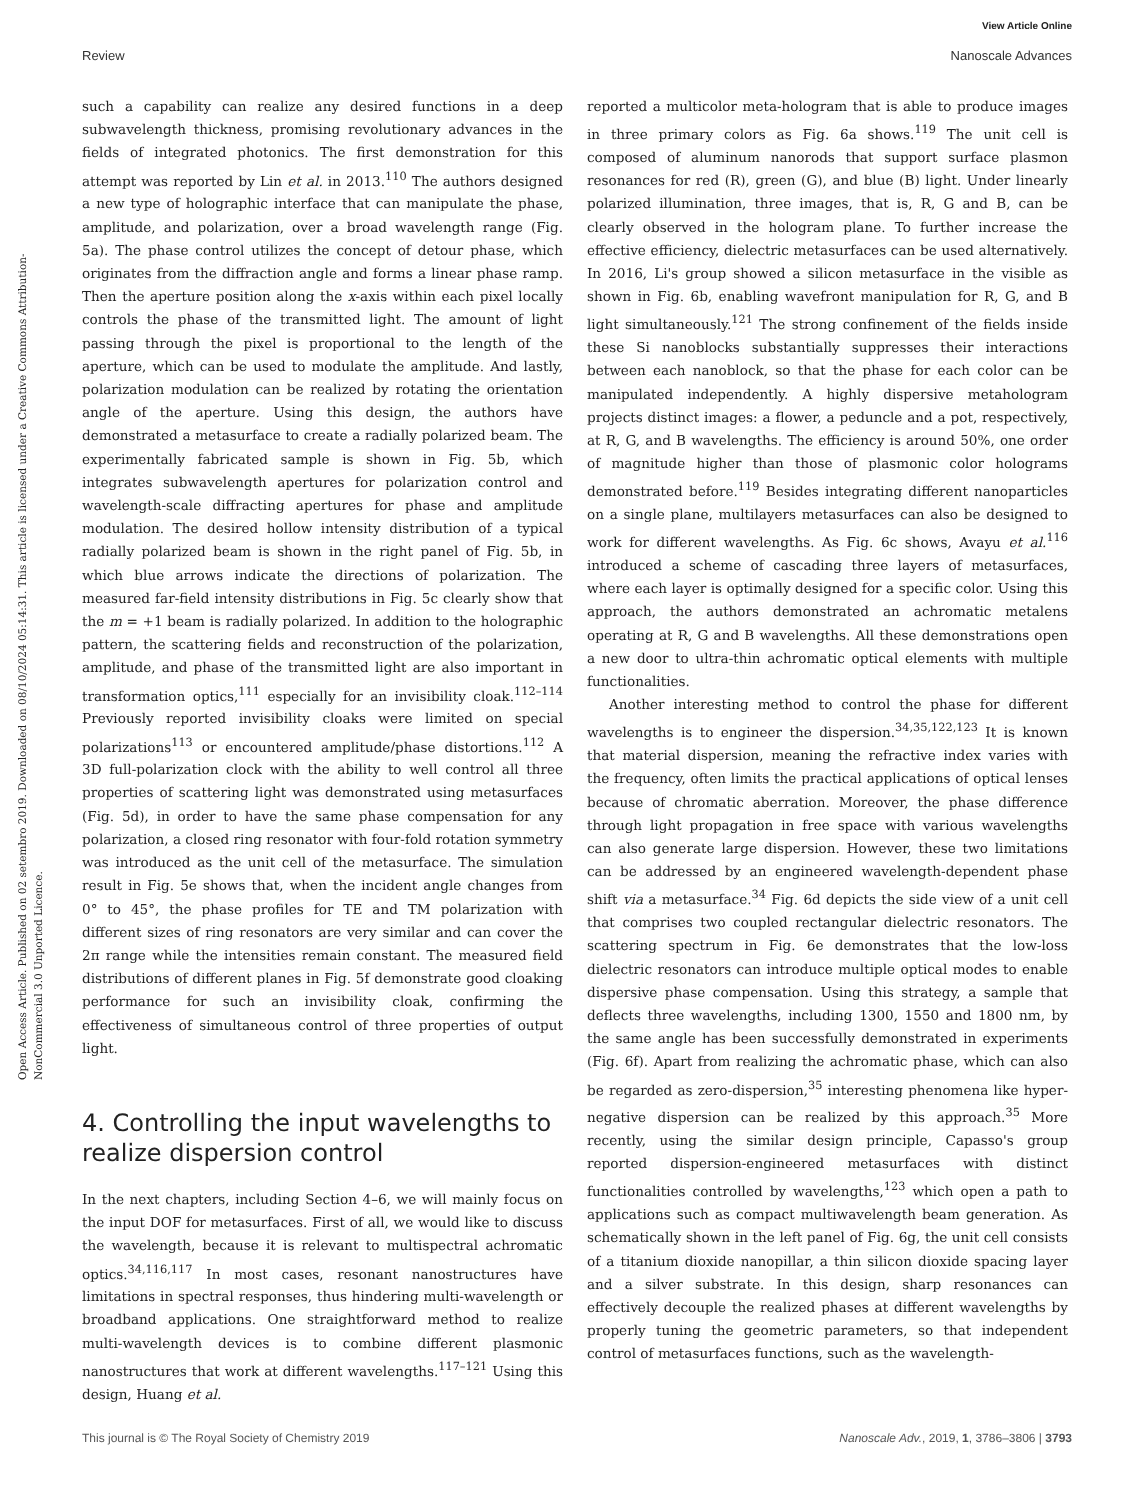View Article Online
Review Nanoscale Advances
Open Access Article. Published on 02 setembro 2019. Downloaded on 08/10/2024 05:14:31. This article is licensed under a Creative Commons Attribution-NonCommercial 3.0 Unported Licence.
such a capability can realize any desired functions in a deep subwavelength thickness, promising revolutionary advances in the fields of integrated photonics. The first demonstration for this attempt was reported by Lin et al. in 2013.<sup>110</sup> The authors designed a new type of holographic interface that can manipulate the phase, amplitude, and polarization, over a broad wavelength range (Fig. 5a). The phase control utilizes the concept of detour phase, which originates from the diffraction angle and forms a linear phase ramp. Then the aperture position along the x-axis within each pixel locally controls the phase of the transmitted light. The amount of light passing through the pixel is proportional to the length of the aperture, which can be used to modulate the amplitude. And lastly, polarization modulation can be realized by rotating the orientation angle of the aperture. Using this design, the authors have demonstrated a metasurface to create a radially polarized beam. The experimentally fabricated sample is shown in Fig. 5b, which integrates subwavelength apertures for polarization control and wavelength-scale diffracting apertures for phase and amplitude modulation. The desired hollow intensity distribution of a typical radially polarized beam is shown in the right panel of Fig. 5b, in which blue arrows indicate the directions of polarization. The measured far-field intensity distributions in Fig. 5c clearly show that the m = +1 beam is radially polarized. In addition to the holographic pattern, the scattering fields and reconstruction of the polarization, amplitude, and phase of the transmitted light are also important in transformation optics,<sup>111</sup> especially for an invisibility cloak.<sup>112–114</sup> Previously reported invisibility cloaks were limited on special polarizations<sup>113</sup> or encountered amplitude/phase distortions.<sup>112</sup> A 3D full-polarization clock with the ability to well control all three properties of scattering light was demonstrated using metasurfaces (Fig. 5d), in order to have the same phase compensation for any polarization, a closed ring resonator with four-fold rotation symmetry was introduced as the unit cell of the metasurface. The simulation result in Fig. 5e shows that, when the incident angle changes from 0° to 45°, the phase profiles for TE and TM polarization with different sizes of ring resonators are very similar and can cover the 2π range while the intensities remain constant. The measured field distributions of different planes in Fig. 5f demonstrate good cloaking performance for such an invisibility cloak, confirming the effectiveness of simultaneous control of three properties of output light.
4. Controlling the input wavelengths to realize dispersion control
In the next chapters, including Section 4–6, we will mainly focus on the input DOF for metasurfaces. First of all, we would like to discuss the wavelength, because it is relevant to multispectral achromatic optics.<sup>34,116,117</sup> In most cases, resonant nanostructures have limitations in spectral responses, thus hindering multi-wavelength or broadband applications. One straightforward method to realize multi-wavelength devices is to combine different plasmonic nanostructures that work at different wavelengths.<sup>117–121</sup> Using this design, Huang et al.
reported a multicolor meta-hologram that is able to produce images in three primary colors as Fig. 6a shows.<sup>119</sup> The unit cell is composed of aluminum nanorods that support surface plasmon resonances for red (R), green (G), and blue (B) light. Under linearly polarized illumination, three images, that is, R, G and B, can be clearly observed in the hologram plane. To further increase the effective efficiency, dielectric metasurfaces can be used alternatively. In 2016, Li's group showed a silicon metasurface in the visible as shown in Fig. 6b, enabling wavefront manipulation for R, G, and B light simultaneously.<sup>121</sup> The strong confinement of the fields inside these Si nanoblocks substantially suppresses their interactions between each nanoblock, so that the phase for each color can be manipulated independently. A highly dispersive metahologram projects distinct images: a flower, a peduncle and a pot, respectively, at R, G, and B wavelengths. The efficiency is around 50%, one order of magnitude higher than those of plasmonic color holograms demonstrated before.<sup>119</sup> Besides integrating different nanoparticles on a single plane, multilayers metasurfaces can also be designed to work for different wavelengths. As Fig. 6c shows, Avayu et al.<sup>116</sup> introduced a scheme of cascading three layers of metasurfaces, where each layer is optimally designed for a specific color. Using this approach, the authors demonstrated an achromatic metalens operating at R, G and B wavelengths. All these demonstrations open a new door to ultra-thin achromatic optical elements with multiple functionalities.
Another interesting method to control the phase for different wavelengths is to engineer the dispersion.<sup>34,35,122,123</sup> It is known that material dispersion, meaning the refractive index varies with the frequency, often limits the practical applications of optical lenses because of chromatic aberration. Moreover, the phase difference through light propagation in free space with various wavelengths can also generate large dispersion. However, these two limitations can be addressed by an engineered wavelength-dependent phase shift via a metasurface.<sup>34</sup> Fig. 6d depicts the side view of a unit cell that comprises two coupled rectangular dielectric resonators. The scattering spectrum in Fig. 6e demonstrates that the low-loss dielectric resonators can introduce multiple optical modes to enable dispersive phase compensation. Using this strategy, a sample that deflects three wavelengths, including 1300, 1550 and 1800 nm, by the same angle has been successfully demonstrated in experiments (Fig. 6f). Apart from realizing the achromatic phase, which can also be regarded as zero-dispersion,<sup>35</sup> interesting phenomena like hyper-negative dispersion can be realized by this approach.<sup>35</sup> More recently, using the similar design principle, Capasso's group reported dispersion-engineered metasurfaces with distinct functionalities controlled by wavelengths,<sup>123</sup> which open a path to applications such as compact multiwavelength beam generation. As schematically shown in the left panel of Fig. 6g, the unit cell consists of a titanium dioxide nanopillar, a thin silicon dioxide spacing layer and a silver substrate. In this design, sharp resonances can effectively decouple the realized phases at different wavelengths by properly tuning the geometric parameters, so that independent control of metasurfaces functions, such as the wavelength-
This journal is © The Royal Society of Chemistry 2019 Nanoscale Adv., 2019, 1, 3786–3806 | 3793